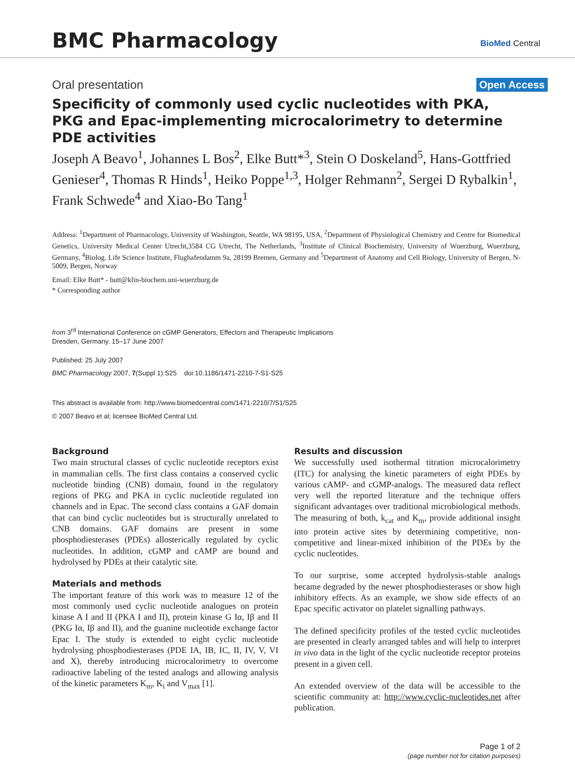BMC Pharmacology
BioMed Central
Oral presentation Open Access
Specificity of commonly used cyclic nucleotides with PKA, PKG and Epac-implementing microcalorimetry to determine PDE activities
Joseph A Beavo<sup>1</sup>, Johannes L Bos<sup>2</sup>, Elke Butt*<sup>3</sup>, Stein O Doskeland<sup>5</sup>, Hans-Gottfried Genieser<sup>4</sup>, Thomas R Hinds<sup>1</sup>, Heiko Poppe<sup>1,3</sup>, Holger Rehmann<sup>2</sup>, Sergei D Rybalkin<sup>1</sup>, Frank Schwede<sup>4</sup> and Xiao-Bo Tang<sup>1</sup>
Address: <sup>1</sup>Department of Pharmacology, University of Washington, Seattle, WA 98195, USA, <sup>2</sup>Department of Physiological Chemistry and Centre for Biomedical Genetics, University Medical Center Utrecht,3584 CG Utrecht, The Netherlands, <sup>3</sup>Institute of Clinical Biochemistry, University of Wuerzburg, Wuerzburg, Germany, <sup>4</sup>Biolog. Life Science Institute, Flughafendamm 9a, 28199 Bremen, Germany and <sup>5</sup>Department of Anatomy and Cell Biology, University of Bergen, N-5009, Bergen, Norway
Email: Elke Butt* - butt@klin-biochem.uni-wuerzburg.de
* Corresponding author
from 3<sup>rd</sup> International Conference on cGMP Generators, Effectors and Therapeutic Implications
Dresden, Germany. 15–17 June 2007
Published: 25 July 2007
BMC Pharmacology 2007, 7(Suppl 1):S25 doi:10.1186/1471-2210-7-S1-S25
This abstract is available from: http://www.biomedcentral.com/1471-2210/7/S1/S25
© 2007 Beavo et al; licensee BioMed Central Ltd.
Background
Two main structural classes of cyclic nucleotide receptors exist in mammalian cells. The first class contains a conserved cyclic nucleotide binding (CNB) domain, found in the regulatory regions of PKG and PKA in cyclic nucleotide regulated ion channels and in Epac. The second class contains a GAF domain that can bind cyclic nucleotides but is structurally unrelated to CNB domains. GAF domains are present in some phosphodiesterases (PDEs) allosterically regulated by cyclic nucleotides. In addition, cGMP and cAMP are bound and hydrolysed by PDEs at their catalytic site.
Materials and methods
The important feature of this work was to measure 12 of the most commonly used cyclic nucleotide analogues on protein kinase A I and II (PKA I and II), protein kinase G Iα, Iβ and II (PKG Iα, Iβ and II), and the guanine nucleotide exchange factor Epac I. The study is extended to eight cyclic nucleotide hydrolysing phosphodiesterases (PDE IA, IB, IC, II, IV, V, VI and X), thereby introducing microcalorimetry to overcome radioactive labeling of the tested analogs and allowing analysis of the kinetic parameters K<sub>m</sub>, K<sub>i</sub> and V<sub>max</sub> [1].
Results and discussion
We successfully used isothermal titration microcalorimetry (ITC) for analysing the kinetic parameters of eight PDEs by various cAMP- and cGMP-analogs. The measured data reflect very well the reported literature and the technique offers significant advantages over traditional microbiological methods. The measuring of both, k<sub>cat</sub> and K<sub>m</sub>, provide additional insight into protein active sites by determining competitive, non-competitive and linear-mixed inhibition of the PDEs by the cyclic nucleotides.
To our surprise, some accepted hydrolysis-stable analogs became degraded by the newer phosphodiesterases or show high inhibitory effects. As an example, we show side effects of an Epac specific activator on platelet signalling pathways.
The defined specificity profiles of the tested cyclic nucleotides are presented in clearly arranged tables and will help to interpret in vivo data in the light of the cyclic nucleotide receptor proteins present in a given cell.
An extended overview of the data will be accessible to the scientific community at: http://www.cyclic-nucleotides.net after publication.
Page 1 of 2
(page number not for citation purposes)